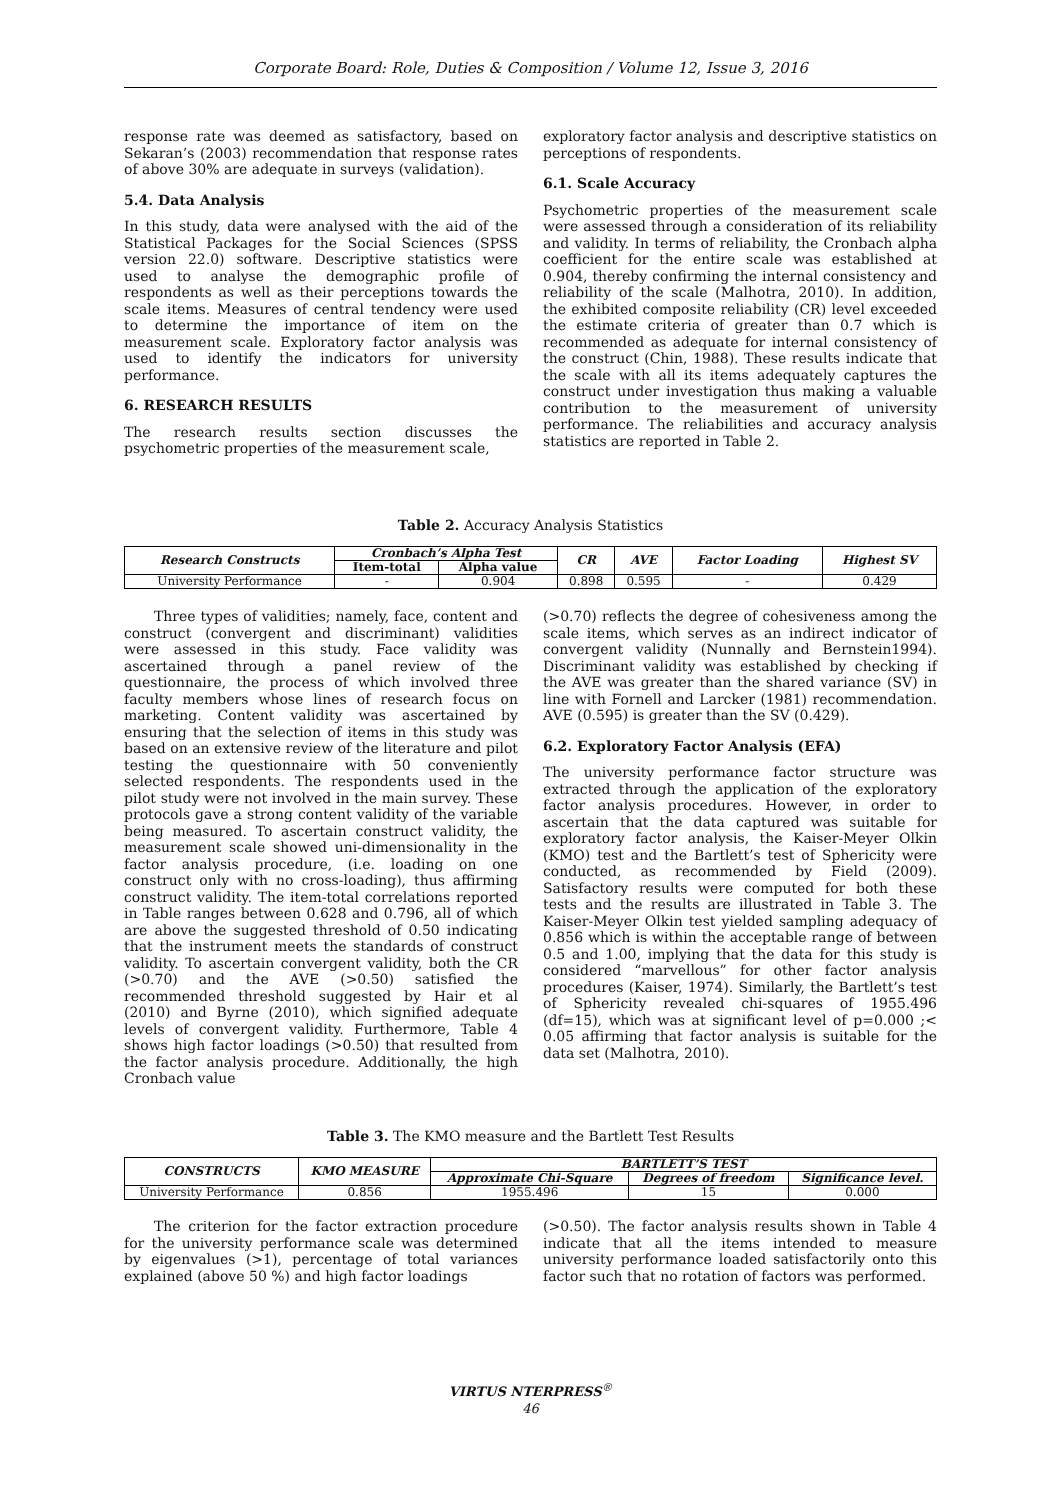Corporate Board: Role, Duties & Composition / Volume 12, Issue 3, 2016
response rate was deemed as satisfactory, based on Sekaran’s (2003) recommendation that response rates of above 30% are adequate in surveys (validation).
5.4. Data Analysis
In this study, data were analysed with the aid of the Statistical Packages for the Social Sciences (SPSS version 22.0) software. Descriptive statistics were used to analyse the demographic profile of respondents as well as their perceptions towards the scale items. Measures of central tendency were used to determine the importance of item on the measurement scale. Exploratory factor analysis was used to identify the indicators for university performance.
6. RESEARCH RESULTS
The research results section discusses the psychometric properties of the measurement scale,
exploratory factor analysis and descriptive statistics on perceptions of respondents.
6.1. Scale Accuracy
Psychometric properties of the measurement scale were assessed through a consideration of its reliability and validity. In terms of reliability, the Cronbach alpha coefficient for the entire scale was established at 0.904, thereby confirming the internal consistency and reliability of the scale (Malhotra, 2010). In addition, the exhibited composite reliability (CR) level exceeded the estimate criteria of greater than 0.7 which is recommended as adequate for internal consistency of the construct (Chin, 1988). These results indicate that the scale with all its items adequately captures the construct under investigation thus making a valuable contribution to the measurement of university performance. The reliabilities and accuracy analysis statistics are reported in Table 2.
Table 2. Accuracy Analysis Statistics
| Research Constructs | Cronbach’s Alpha Test | | CR | AVE | Factor Loading | Highest SV |
| --- | --- | --- | --- | --- | --- | --- |
| | Item-total | Alpha value | | | | |
| University Performance | - | 0.904 | 0.898 | 0.595 | - | 0.429 |
Three types of validities; namely, face, content and construct (convergent and discriminant) validities were assessed in this study. Face validity was ascertained through a panel review of the questionnaire, the process of which involved three faculty members whose lines of research focus on marketing. Content validity was ascertained by ensuring that the selection of items in this study was based on an extensive review of the literature and pilot testing the questionnaire with 50 conveniently selected respondents. The respondents used in the pilot study were not involved in the main survey. These protocols gave a strong content validity of the variable being measured. To ascertain construct validity, the measurement scale showed uni-dimensionality in the factor analysis procedure, (i.e. loading on one construct only with no cross-loading), thus affirming construct validity. The item-total correlations reported in Table ranges between 0.628 and 0.796, all of which are above the suggested threshold of 0.50 indicating that the instrument meets the standards of construct validity. To ascertain convergent validity, both the CR (>0.70) and the AVE (>0.50) satisfied the recommended threshold suggested by Hair et al (2010) and Byrne (2010), which signified adequate levels of convergent validity. Furthermore, Table 4 shows high factor loadings (>0.50) that resulted from the factor analysis procedure. Additionally, the high Cronbach value
(>0.70) reflects the degree of cohesiveness among the scale items, which serves as an indirect indicator of convergent validity (Nunnally and Bernstein1994). Discriminant validity was established by checking if the AVE was greater than the shared variance (SV) in line with Fornell and Larcker (1981) recommendation. AVE (0.595) is greater than the SV (0.429).
6.2. Exploratory Factor Analysis (EFA)
The university performance factor structure was extracted through the application of the exploratory factor analysis procedures. However, in order to ascertain that the data captured was suitable for exploratory factor analysis, the Kaiser-Meyer Olkin (KMO) test and the Bartlett’s test of Sphericity were conducted, as recommended by Field (2009). Satisfactory results were computed for both these tests and the results are illustrated in Table 3. The Kaiser-Meyer Olkin test yielded sampling adequacy of 0.856 which is within the acceptable range of between 0.5 and 1.00, implying that the data for this study is considered “marvellous” for other factor analysis procedures (Kaiser, 1974). Similarly, the Bartlett’s test of Sphericity revealed chi-squares of 1955.496 (df=15), which was at significant level of p=0.000 ;< 0.05 affirming that factor analysis is suitable for the data set (Malhotra, 2010).
Table 3. The KMO measure and the Bartlett Test Results
| CONSTRUCTS | KMO MEASURE | BARTLETT’S TEST | | |
| --- | --- | --- | --- | --- |
| | | Approximate Chi-Square | Degrees of freedom | Significance level. |
| University Performance | 0.856 | 1955.496 | 15 | 0.000 |
The criterion for the factor extraction procedure for the university performance scale was determined by eigenvalues (>1), percentage of total variances explained (above 50 %) and high factor loadings
(>0.50). The factor analysis results shown in Table 4 indicate that all the items intended to measure university performance loaded satisfactorily onto this factor such that no rotation of factors was performed.
VIRTUS NTERPRESS<sup>®</sup>
46